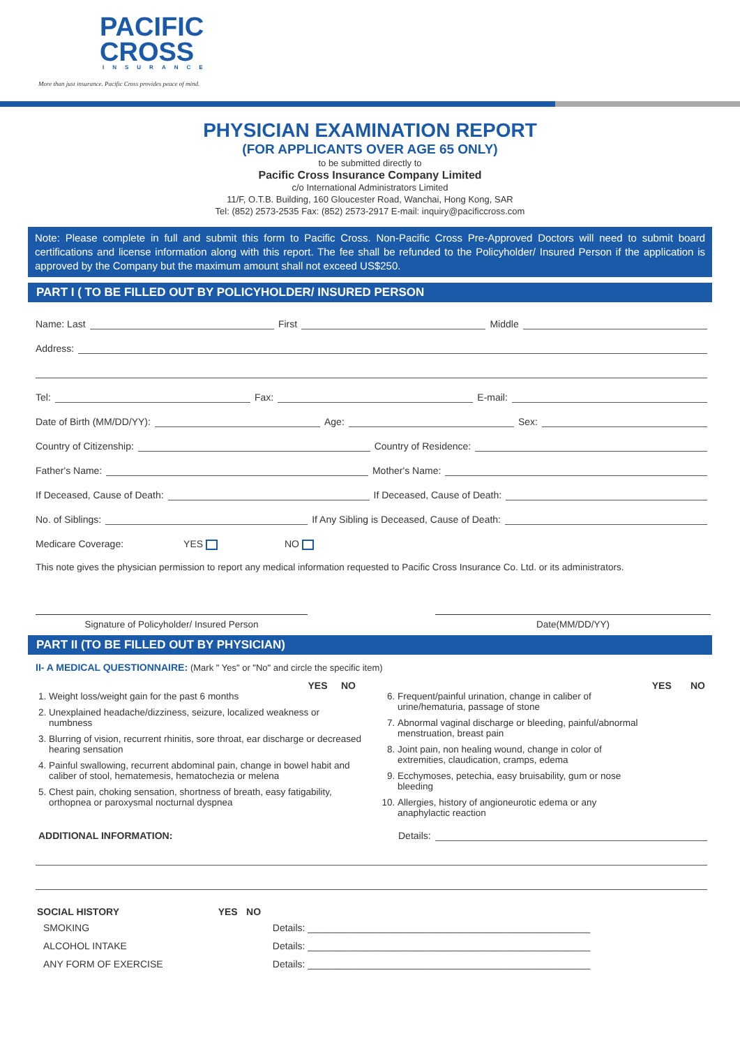PACIFIC
CROSS
INSURANCE
More than just insurance. Pacific Cross provides peace of mind.
PHYSICIAN EXAMINATION REPORT
(FOR APPLICANTS OVER AGE 65 ONLY)
to be submitted directly to
Pacific Cross Insurance Company Limited
c/o International Administrators Limited
11/F, O.T.B. Building, 160 Gloucester Road, Wanchai, Hong Kong, SAR
Tel: (852) 2573-2535 Fax: (852) 2573-2917 E-mail: inquiry@pacificcross.com
Note: Please complete in full and submit this form to Pacific Cross. Non-Pacific Cross Pre-Approved Doctors will need to submit board certifications and license information along with this report. The fee shall be refunded to the Policyholder/ Insured Person if the application is approved by the Company but the maximum amount shall not exceed US$250.
PART I ( TO BE FILLED OUT BY POLICYHOLDER/ INSURED PERSON
Name: Last First Middle
Address:
Tel: Fax: E-mail:
Date of Birth (MM/DD/YY): Age: Sex:
Country of Citizenship: Country of Residence:
Father's Name: Mother's Name:
If Deceased, Cause of Death: If Deceased, Cause of Death:
No. of Siblings: If Any Sibling is Deceased, Cause of Death:
Medicare Coverage: YES NO
This note gives the physician permission to report any medical information requested to Pacific Cross Insurance Co. Ltd. or its administrators.
Signature of Policyholder/ Insured Person Date(MM/DD/YY)
PART II (TO BE FILLED OUT BY PHYSICIAN)
II- A MEDICAL QUESTIONNAIRE: (Mark " Yes" or "No" and circle the specific item)
YES NO
1. Weight loss/weight gain for the past 6 months
2. Unexplained headache/dizziness, seizure, localized weakness or numbness
3. Blurring of vision, recurrent rhinitis, sore throat, ear discharge or decreased hearing sensation
4. Painful swallowing, recurrent abdominal pain, change in bowel habit and caliber of stool, hematemesis, hematochezia or melena
5. Chest pain, choking sensation, shortness of breath, easy fatigability, orthopnea or paroxysmal nocturnal dyspnea
YES NO
6. Frequent/painful urination, change in caliber of urine/hematuria, passage of stone
7. Abnormal vaginal discharge or bleeding, painful/abnormal menstruation, breast pain
8. Joint pain, non healing wound, change in color of extremities, claudication, cramps, edema
9. Ecchymoses, petechia, easy bruisability, gum or nose bleeding
10. Allergies, history of angioneurotic edema or any anaphylactic reaction
ADDITIONAL INFORMATION: Details:
| SOCIAL HISTORY | YES | NO | |
| --- | --- | --- | --- |
| SMOKING | | | Details: ____________________________________________________ |
| ALCOHOL INTAKE | | | Details: ____________________________________________________ |
| ANY FORM OF EXERCISE | | | Details: ____________________________________________________ |